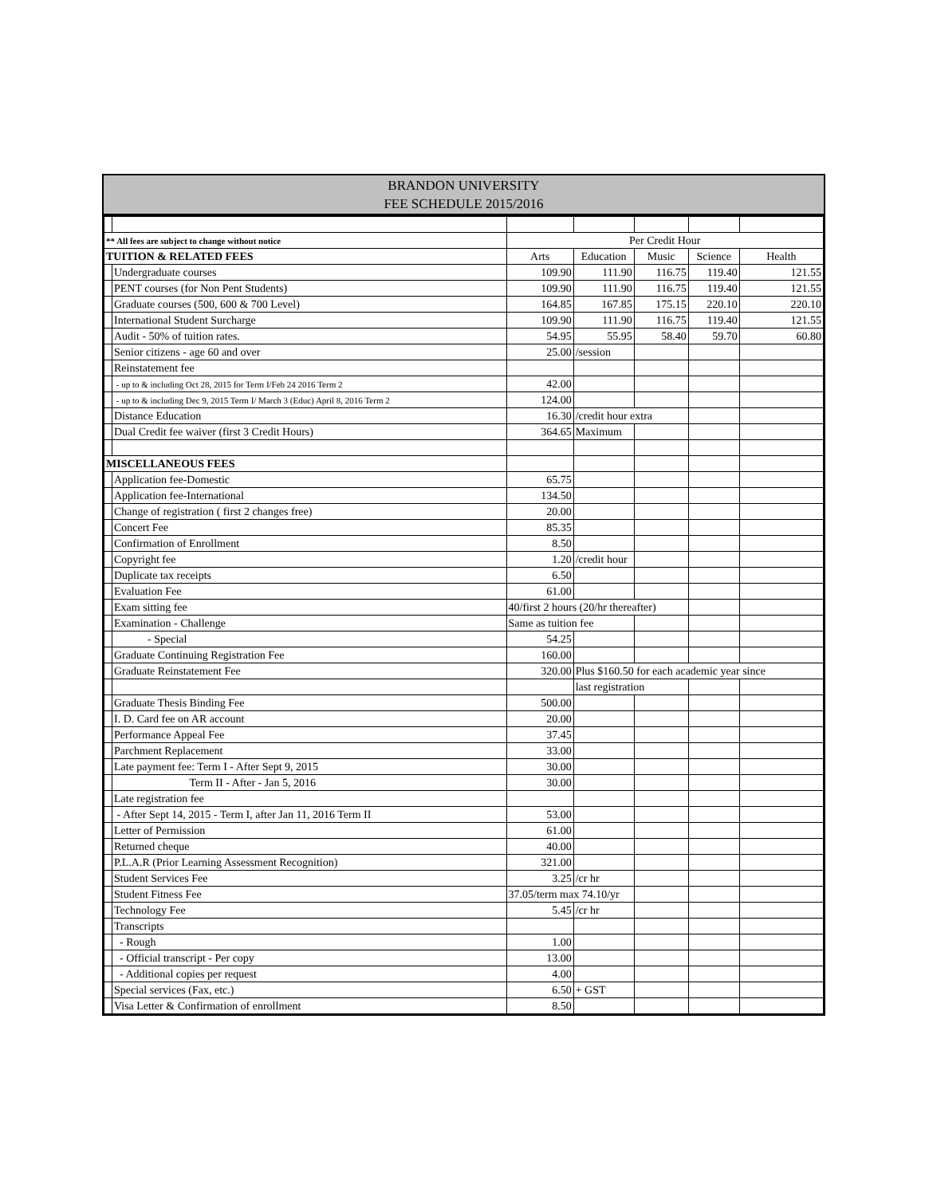BRANDON UNIVERSITY
FEE SCHEDULE 2015/2016
| ** All fees are subject to change without notice | | Per Credit Hour | | | | |
| TUITION & RELATED FEES | | Arts | Education | Music | Science | Health |
| | Undergraduate courses | 109.90 | 111.90 | 116.75 | 119.40 | 121.55 |
| | PENT courses (for Non Pent Students) | 109.90 | 111.90 | 116.75 | 119.40 | 121.55 |
| | Graduate courses (500, 600 & 700 Level) | 164.85 | 167.85 | 175.15 | 220.10 | 220.10 |
| | International Student Surcharge | 109.90 | 111.90 | 116.75 | 119.40 | 121.55 |
| | Audit - 50% of tuition rates. | 54.95 | 55.95 | 58.40 | 59.70 | 60.80 |
| | Senior citizens - age 60 and over | 25.00 | /session | | | |
| | Reinstatement fee | | | | | |
| | - up to & including Oct 28, 2015 for Term I/Feb 24 2016 Term 2 | 42.00 | | | | |
| | - up to & including Dec 9, 2015 Term I/ March 3 (Educ) April 8, 2016 Term 2 | 124.00 | | | | |
| | Distance Education | 16.30 | /credit hour extra | | | |
| | Dual Credit fee waiver (first 3 Credit Hours) | 364.65 | Maximum | | | |
| MISCELLANEOUS FEES | | | | | | |
| | Application fee-Domestic | 65.75 | | | | |
| | Application fee-International | 134.50 | | | | |
| | Change of registration ( first 2 changes free) | 20.00 | | | | |
| | Concert Fee | 85.35 | | | | |
| | Confirmation of Enrollment | 8.50 | | | | |
| | Copyright fee | 1.20 | /credit hour | | | |
| | Duplicate tax receipts | 6.50 | | | | |
| | Evaluation Fee | 61.00 | | | | |
| | Exam sitting fee | 40/first 2 hours (20/hr thereafter) | | | | |
| | Examination - Challenge | Same as tuition fee | | | | |
| | - Special | 54.25 | | | | |
| | Graduate Continuing Registration Fee | 160.00 | | | | |
| | Graduate Reinstatement Fee | 320.00 | Plus $160.50 for each academic year since | | | |
| | | | last registration | | | |
| | Graduate Thesis Binding Fee | 500.00 | | | | |
| | I. D. Card fee on AR account | 20.00 | | | | |
| | Performance Appeal Fee | 37.45 | | | | |
| | Parchment Replacement | 33.00 | | | | |
| | Late payment fee: Term I - After Sept 9, 2015 | 30.00 | | | | |
| | Term II - After - Jan 5, 2016 | 30.00 | | | | |
| | Late registration fee | | | | | |
| | - After Sept 14, 2015 - Term I, after Jan 11, 2016 Term II | 53.00 | | | | |
| | Letter of Permission | 61.00 | | | | |
| | Returned cheque | 40.00 | | | | |
| | P.L.A.R (Prior Learning Assessment Recognition) | 321.00 | | | | |
| | Student Services Fee | 3.25 | /cr hr | | | |
| | Student Fitness Fee | 37.05/term max 74.10/yr | | | | |
| | Technology Fee | 5.45 | /cr hr | | | |
| | Transcripts | | | | | |
| | - Rough | 1.00 | | | | |
| | - Official transcript - Per copy | 13.00 | | | | |
| | - Additional copies per request | 4.00 | | | | |
| | Special services (Fax, etc.) | 6.50 | + GST | | | |
| | Visa Letter & Confirmation of enrollment | 8.50 | | | | |